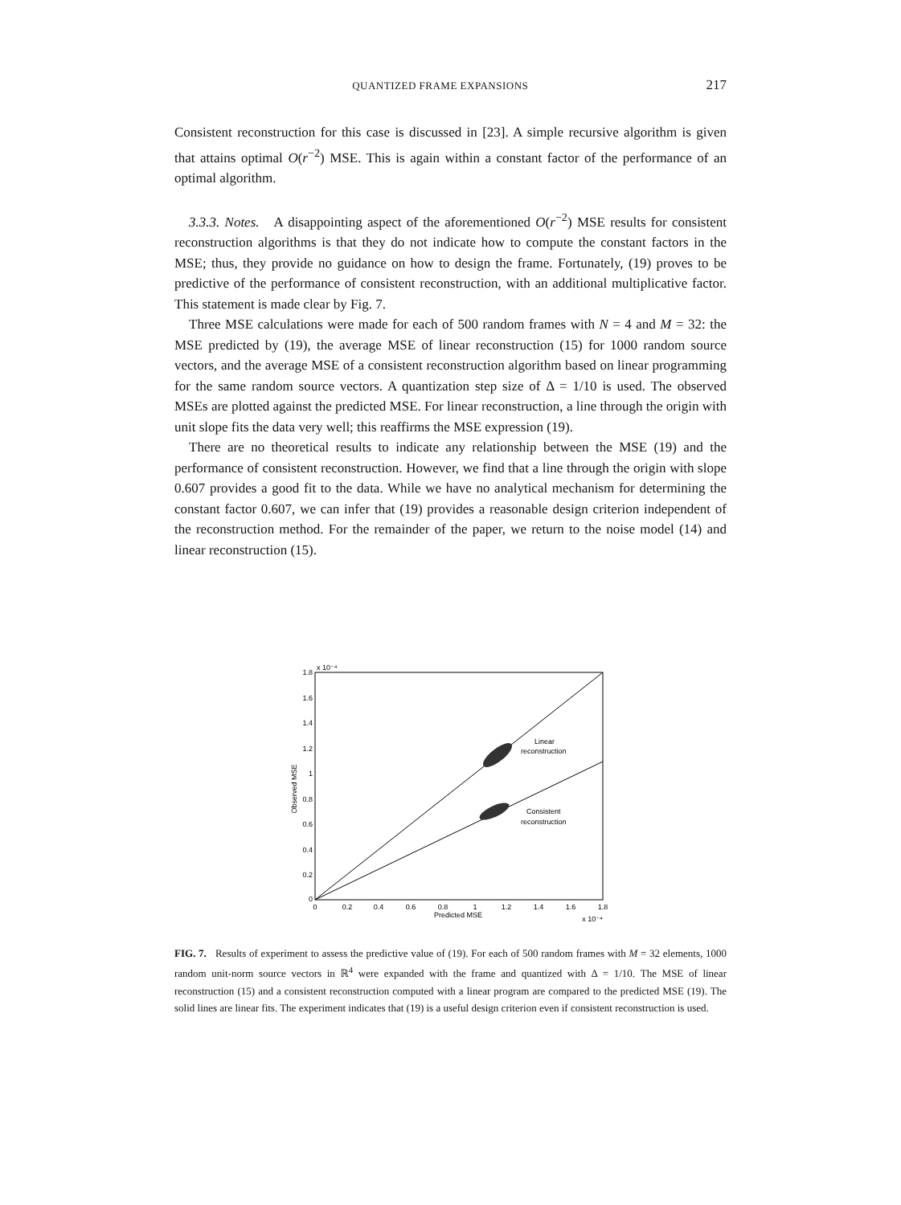QUANTIZED FRAME EXPANSIONS 217
Consistent reconstruction for this case is discussed in [23]. A simple recursive algorithm is given that attains optimal O(r<sup>−2</sup>) MSE. This is again within a constant factor of the performance of an optimal algorithm.
3.3.3. Notes. A disappointing aspect of the aforementioned O(r<sup>−2</sup>) MSE results for consistent reconstruction algorithms is that they do not indicate how to compute the constant factors in the MSE; thus, they provide no guidance on how to design the frame. Fortunately, (19) proves to be predictive of the performance of consistent reconstruction, with an additional multiplicative factor. This statement is made clear by Fig. 7.
Three MSE calculations were made for each of 500 random frames with N = 4 and M = 32: the MSE predicted by (19), the average MSE of linear reconstruction (15) for 1000 random source vectors, and the average MSE of a consistent reconstruction algorithm based on linear programming for the same random source vectors. A quantization step size of Δ = 1/10 is used. The observed MSEs are plotted against the predicted MSE. For linear reconstruction, a line through the origin with unit slope fits the data very well; this reaffirms the MSE expression (19).
There are no theoretical results to indicate any relationship between the MSE (19) and the performance of consistent reconstruction. However, we find that a line through the origin with slope 0.607 provides a good fit to the data. While we have no analytical mechanism for determining the constant factor 0.607, we can infer that (19) provides a reasonable design criterion independent of the reconstruction method. For the remainder of the paper, we return to the noise model (14) and linear reconstruction (15).
x 10⁻⁴
1.8
1.6
1.4
1.2
1
0.8
0.6
0.4
0.2
0
0
0.2
0.4
0.6
0.8
1
1.2
1.4
1.6
1.8
Predicted MSE
x 10⁻⁴
Observed MSE
Linear
reconstruction
Consistent
reconstruction
FIG. 7. Results of experiment to assess the predictive value of (19). For each of 500 random frames with M = 32 elements, 1000 random unit-norm source vectors in ℝ<sup>4</sup> were expanded with the frame and quantized with Δ = 1/10. The MSE of linear reconstruction (15) and a consistent reconstruction computed with a linear program are compared to the predicted MSE (19). The solid lines are linear fits. The experiment indicates that (19) is a useful design criterion even if consistent reconstruction is used.